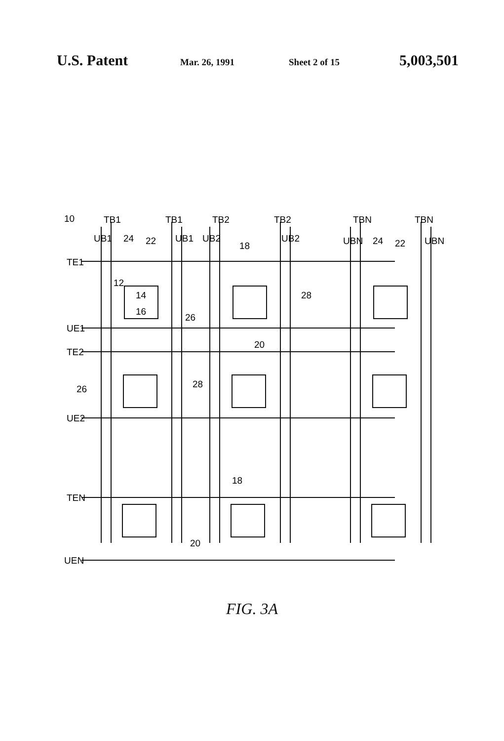U.S. Patent Mar. 26, 1991 Sheet 2 of 15 5,003,501
10
TB1
TB1
TB2
TB2
TBN
TBN
UB1
24
22
UB1
UB2
UB2
UBN
24
22
UBN
18
TE1
UE1
TE2
UE2
TEN
UEN
28
26
20
26
28
18
20
14
16
12
FIG. 3A